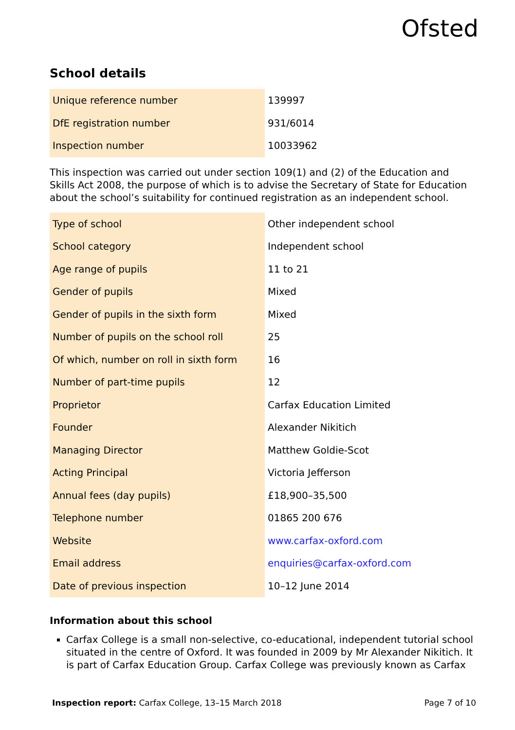Ofsted
School details
| Unique reference number | 139997 |
| DfE registration number | 931/6014 |
| Inspection number | 10033962 |
This inspection was carried out under section 109(1) and (2) of the Education and Skills Act 2008, the purpose of which is to advise the Secretary of State for Education about the school’s suitability for continued registration as an independent school.
| Type of school | Other independent school |
| School category | Independent school |
| Age range of pupils | 11 to 21 |
| Gender of pupils | Mixed |
| Gender of pupils in the sixth form | Mixed |
| Number of pupils on the school roll | 25 |
| Of which, number on roll in sixth form | 16 |
| Number of part-time pupils | 12 |
| Proprietor | Carfax Education Limited |
| Founder | Alexander Nikitich |
| Managing Director | Matthew Goldie-Scot |
| Acting Principal | Victoria Jefferson |
| Annual fees (day pupils) | £18,900–35,500 |
| Telephone number | 01865 200 676 |
| Website | www.carfax-oxford.com |
| Email address | enquiries@carfax-oxford.com |
| Date of previous inspection | 10–12 June 2014 |
Information about this school
Carfax College is a small non-selective, co-educational, independent tutorial school situated in the centre of Oxford. It was founded in 2009 by Mr Alexander Nikitich. It is part of Carfax Education Group. Carfax College was previously known as Carfax
Inspection report: Carfax College, 13–15 March 2018 Page 7 of 10